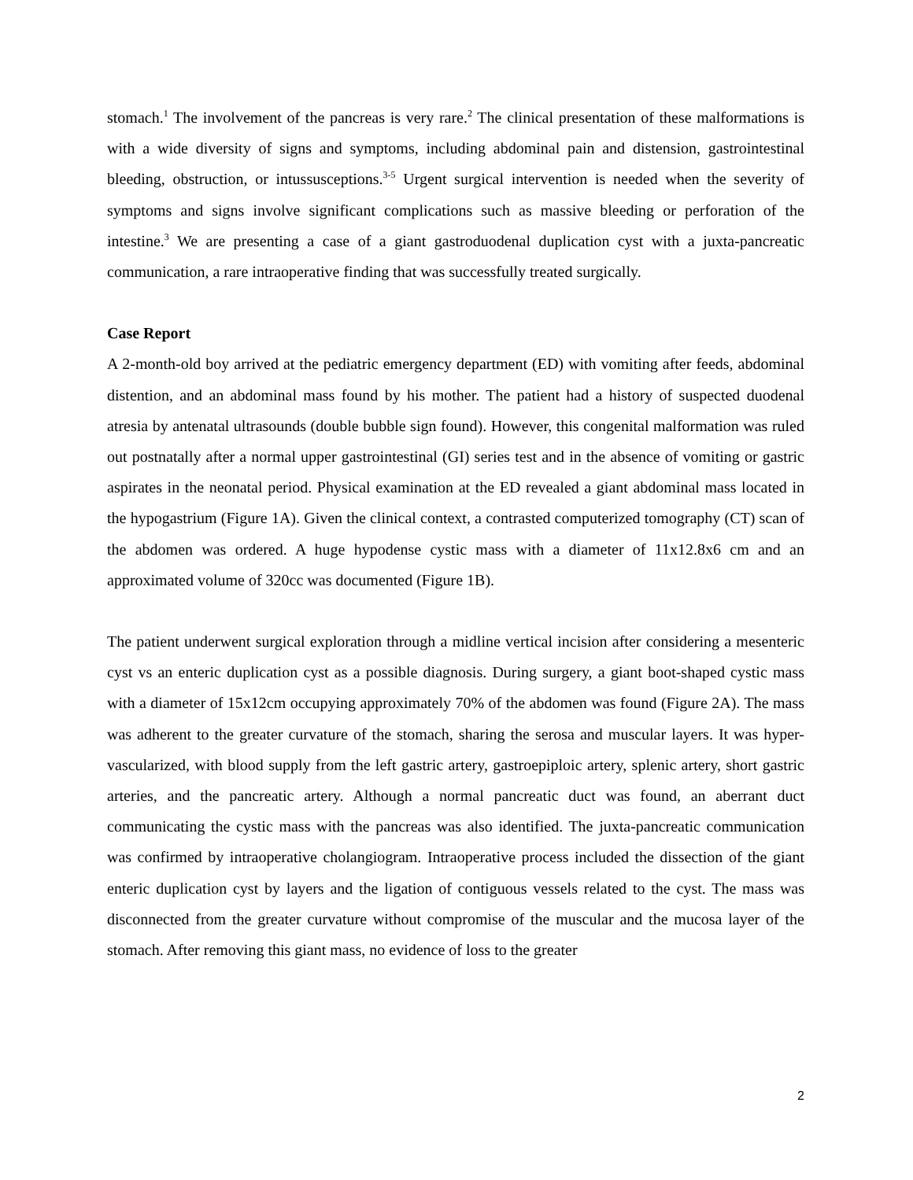stomach.<sup>1</sup> The involvement of the pancreas is very rare.<sup>2</sup> The clinical presentation of these malformations is with a wide diversity of signs and symptoms, including abdominal pain and distension, gastrointestinal bleeding, obstruction, or intussusceptions.<sup>3-5</sup> Urgent surgical intervention is needed when the severity of symptoms and signs involve significant complications such as massive bleeding or perforation of the intestine.<sup>3</sup> We are presenting a case of a giant gastroduodenal duplication cyst with a juxta-pancreatic communication, a rare intraoperative finding that was successfully treated surgically.
Case Report
A 2-month-old boy arrived at the pediatric emergency department (ED) with vomiting after feeds, abdominal distention, and an abdominal mass found by his mother. The patient had a history of suspected duodenal atresia by antenatal ultrasounds (double bubble sign found). However, this congenital malformation was ruled out postnatally after a normal upper gastrointestinal (GI) series test and in the absence of vomiting or gastric aspirates in the neonatal period. Physical examination at the ED revealed a giant abdominal mass located in the hypogastrium (Figure 1A). Given the clinical context, a contrasted computerized tomography (CT) scan of the abdomen was ordered. A huge hypodense cystic mass with a diameter of 11x12.8x6 cm and an approximated volume of 320cc was documented (Figure 1B).
The patient underwent surgical exploration through a midline vertical incision after considering a mesenteric cyst vs an enteric duplication cyst as a possible diagnosis. During surgery, a giant boot-shaped cystic mass with a diameter of 15x12cm occupying approximately 70% of the abdomen was found (Figure 2A). The mass was adherent to the greater curvature of the stomach, sharing the serosa and muscular layers. It was hyper-vascularized, with blood supply from the left gastric artery, gastroepiploic artery, splenic artery, short gastric arteries, and the pancreatic artery. Although a normal pancreatic duct was found, an aberrant duct communicating the cystic mass with the pancreas was also identified. The juxta-pancreatic communication was confirmed by intraoperative cholangiogram. Intraoperative process included the dissection of the giant enteric duplication cyst by layers and the ligation of contiguous vessels related to the cyst. The mass was disconnected from the greater curvature without compromise of the muscular and the mucosa layer of the stomach. After removing this giant mass, no evidence of loss to the greater
2